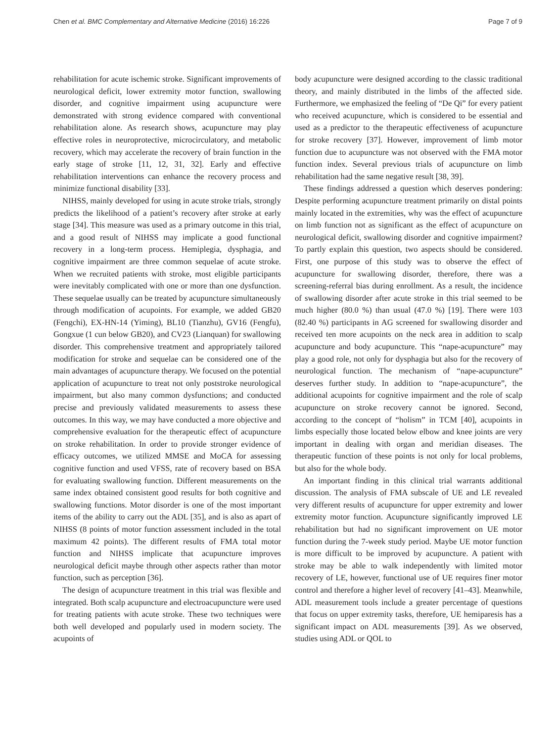Chen et al. BMC Complementary and Alternative Medicine (2016) 16:226 Page 7 of 9
rehabilitation for acute ischemic stroke. Significant improvements of neurological deficit, lower extremity motor function, swallowing disorder, and cognitive impairment using acupuncture were demonstrated with strong evidence compared with conventional rehabilitation alone. As research shows, acupuncture may play effective roles in neuroprotective, microcirculatory, and metabolic recovery, which may accelerate the recovery of brain function in the early stage of stroke [11, 12, 31, 32]. Early and effective rehabilitation interventions can enhance the recovery process and minimize functional disability [33].
NIHSS, mainly developed for using in acute stroke trials, strongly predicts the likelihood of a patient’s recovery after stroke at early stage [34]. This measure was used as a primary outcome in this trial, and a good result of NIHSS may implicate a good functional recovery in a long-term process. Hemiplegia, dysphagia, and cognitive impairment are three common sequelae of acute stroke. When we recruited patients with stroke, most eligible participants were inevitably complicated with one or more than one dysfunction. These sequelae usually can be treated by acupuncture simultaneously through modification of acupoints. For example, we added GB20 (Fengchi), EX-HN-14 (Yiming), BL10 (Tianzhu), GV16 (Fengfu), Gongxue (1 cun below GB20), and CV23 (Lianquan) for swallowing disorder. This comprehensive treatment and appropriately tailored modification for stroke and sequelae can be considered one of the main advantages of acupuncture therapy. We focused on the potential application of acupuncture to treat not only poststroke neurological impairment, but also many common dysfunctions; and conducted precise and previously validated measurements to assess these outcomes. In this way, we may have conducted a more objective and comprehensive evaluation for the therapeutic effect of acupuncture on stroke rehabilitation. In order to provide stronger evidence of efficacy outcomes, we utilized MMSE and MoCA for assessing cognitive function and used VFSS, rate of recovery based on BSA for evaluating swallowing function. Different measurements on the same index obtained consistent good results for both cognitive and swallowing functions. Motor disorder is one of the most important items of the ability to carry out the ADL [35], and is also as apart of NIHSS (8 points of motor function assessment included in the total maximum 42 points). The different results of FMA total motor function and NIHSS implicate that acupuncture improves neurological deficit maybe through other aspects rather than motor function, such as perception [36].
The design of acupuncture treatment in this trial was flexible and integrated. Both scalp acupuncture and electroacupuncture were used for treating patients with acute stroke. These two techniques were both well developed and popularly used in modern society. The acupoints of
body acupuncture were designed according to the classic traditional theory, and mainly distributed in the limbs of the affected side. Furthermore, we emphasized the feeling of “De Qi” for every patient who received acupuncture, which is considered to be essential and used as a predictor to the therapeutic effectiveness of acupuncture for stroke recovery [37]. However, improvement of limb motor function due to acupuncture was not observed with the FMA motor function index. Several previous trials of acupuncture on limb rehabilitation had the same negative result [38, 39].
These findings addressed a question which deserves pondering: Despite performing acupuncture treatment primarily on distal points mainly located in the extremities, why was the effect of acupuncture on limb function not as significant as the effect of acupuncture on neurological deficit, swallowing disorder and cognitive impairment? To partly explain this question, two aspects should be considered. First, one purpose of this study was to observe the effect of acupuncture for swallowing disorder, therefore, there was a screening-referral bias during enrollment. As a result, the incidence of swallowing disorder after acute stroke in this trial seemed to be much higher (80.0 %) than usual (47.0 %) [19]. There were 103 (82.40 %) participants in AG screened for swallowing disorder and received ten more acupoints on the neck area in addition to scalp acupuncture and body acupuncture. This “nape-acupuncture” may play a good role, not only for dysphagia but also for the recovery of neurological function. The mechanism of “nape-acupuncture” deserves further study. In addition to “nape-acupuncture”, the additional acupoints for cognitive impairment and the role of scalp acupuncture on stroke recovery cannot be ignored. Second, according to the concept of “holism” in TCM [40], acupoints in limbs especially those located below elbow and knee joints are very important in dealing with organ and meridian diseases. The therapeutic function of these points is not only for local problems, but also for the whole body.
An important finding in this clinical trial warrants additional discussion. The analysis of FMA subscale of UE and LE revealed very different results of acupuncture for upper extremity and lower extremity motor function. Acupuncture significantly improved LE rehabilitation but had no significant improvement on UE motor function during the 7-week study period. Maybe UE motor function is more difficult to be improved by acupuncture. A patient with stroke may be able to walk independently with limited motor recovery of LE, however, functional use of UE requires finer motor control and therefore a higher level of recovery [41–43]. Meanwhile, ADL measurement tools include a greater percentage of questions that focus on upper extremity tasks, therefore, UE hemiparesis has a significant impact on ADL measurements [39]. As we observed, studies using ADL or QOL to